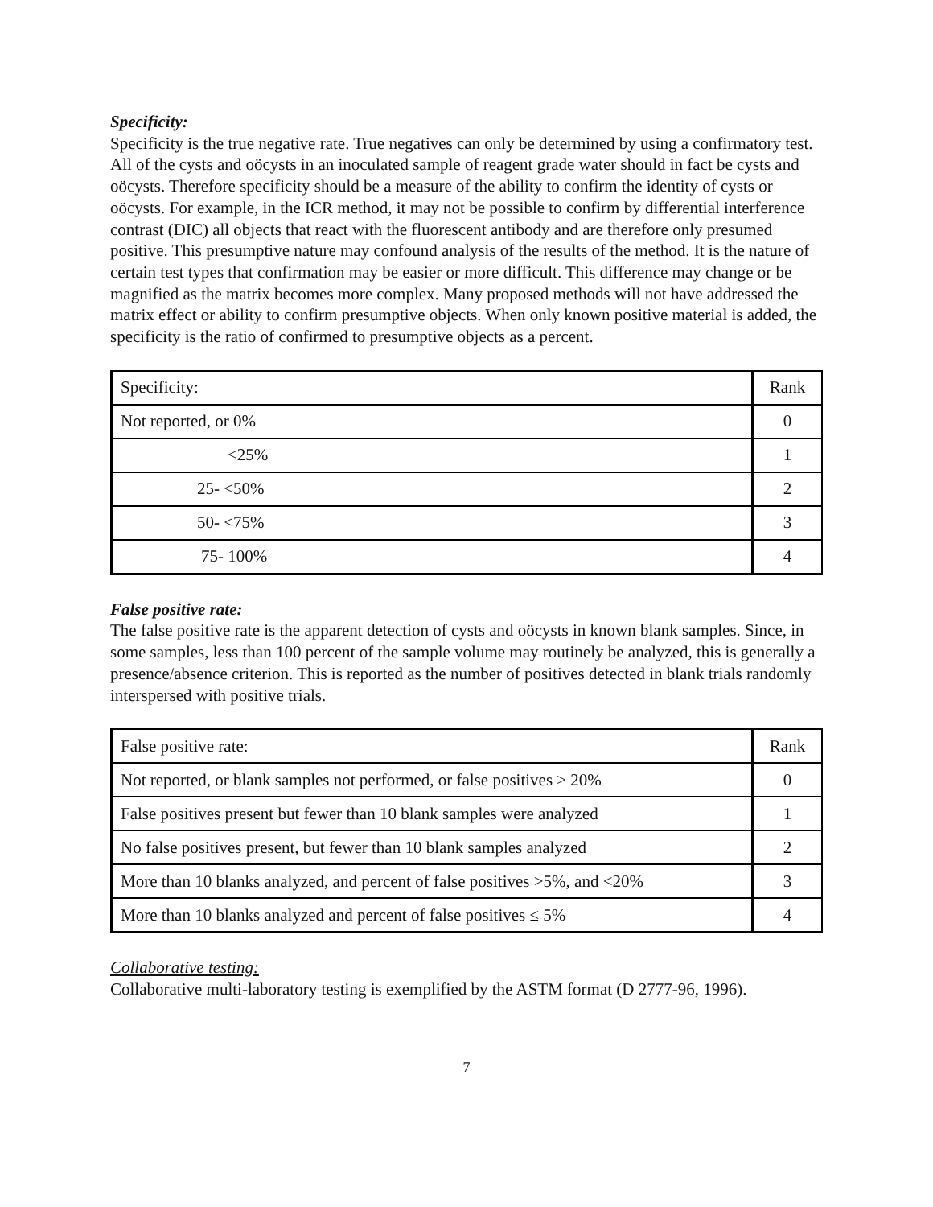Specificity:
Specificity is the true negative rate. True negatives can only be determined by using a confirmatory test. All of the cysts and oöcysts in an inoculated sample of reagent grade water should in fact be cysts and oöcysts. Therefore specificity should be a measure of the ability to confirm the identity of cysts or oöcysts. For example, in the ICR method, it may not be possible to confirm by differential interference contrast (DIC) all objects that react with the fluorescent antibody and are therefore only presumed positive. This presumptive nature may confound analysis of the results of the method. It is the nature of certain test types that confirmation may be easier or more difficult. This difference may change or be magnified as the matrix becomes more complex. Many proposed methods will not have addressed the matrix effect or ability to confirm presumptive objects. When only known positive material is added, the specificity is the ratio of confirmed to presumptive objects as a percent.
| Specificity: | Rank |
| Not reported, or 0% | 0 |
| <25% | 1 |
| 25- <50% | 2 |
| 50- <75% | 3 |
| 75- 100% | 4 |
False positive rate:
The false positive rate is the apparent detection of cysts and oöcysts in known blank samples. Since, in some samples, less than 100 percent of the sample volume may routinely be analyzed, this is generally a presence/absence criterion. This is reported as the number of positives detected in blank trials randomly interspersed with positive trials.
| False positive rate: | Rank |
| Not reported, or blank samples not performed, or false positives ≥ 20% | 0 |
| False positives present but fewer than 10 blank samples were analyzed | 1 |
| No false positives present, but fewer than 10 blank samples analyzed | 2 |
| More than 10 blanks analyzed, and percent of false positives >5%, and <20% | 3 |
| More than 10 blanks analyzed and percent of false positives ≤ 5% | 4 |
Collaborative testing:
Collaborative multi-laboratory testing is exemplified by the ASTM format (D 2777-96, 1996).
7